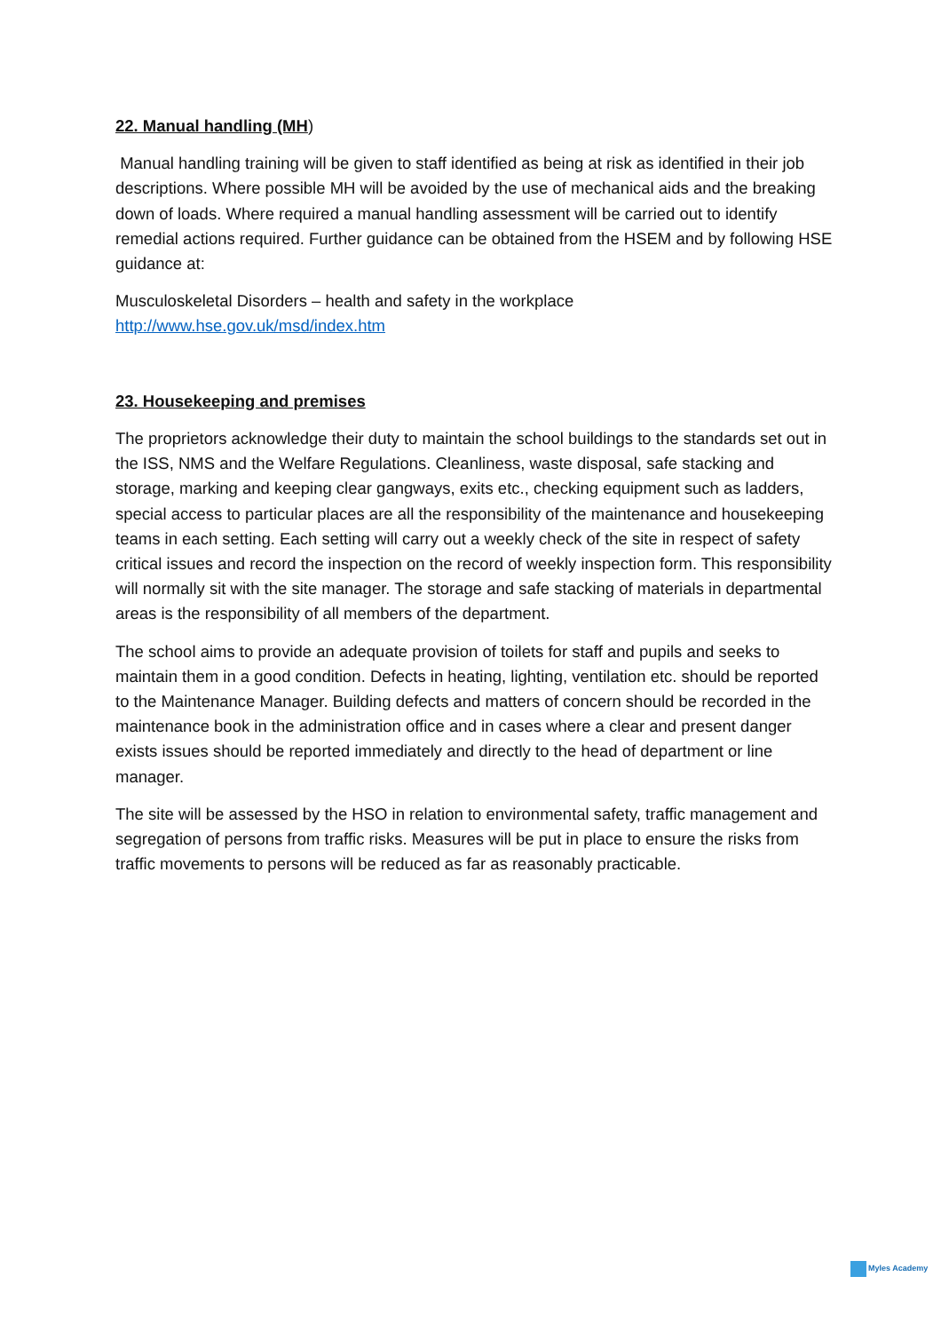22. Manual handling (MH)
Manual handling training will be given to staff identified as being at risk as identified in their job descriptions. Where possible MH will be avoided by the use of mechanical aids and the breaking down of loads. Where required a manual handling assessment will be carried out to identify remedial actions required. Further guidance can be obtained from the HSEM and by following HSE guidance at:
Musculoskeletal Disorders – health and safety in the workplace
http://www.hse.gov.uk/msd/index.htm
23. Housekeeping and premises
The proprietors acknowledge their duty to maintain the school buildings to the standards set out in the ISS, NMS and the Welfare Regulations. Cleanliness, waste disposal, safe stacking and storage, marking and keeping clear gangways, exits etc., checking equipment such as ladders, special access to particular places are all the responsibility of the maintenance and housekeeping teams in each setting. Each setting will carry out a weekly check of the site in respect of safety critical issues and record the inspection on the record of weekly inspection form. This responsibility will normally sit with the site manager. The storage and safe stacking of materials in departmental areas is the responsibility of all members of the department.
The school aims to provide an adequate provision of toilets for staff and pupils and seeks to maintain them in a good condition. Defects in heating, lighting, ventilation etc. should be reported to the Maintenance Manager. Building defects and matters of concern should be recorded in the maintenance book in the administration office and in cases where a clear and present danger exists issues should be reported immediately and directly to the head of department or line manager.
The site will be assessed by the HSO in relation to environmental safety, traffic management and segregation of persons from traffic risks. Measures will be put in place to ensure the risks from traffic movements to persons will be reduced as far as reasonably practicable.
Myles Academy